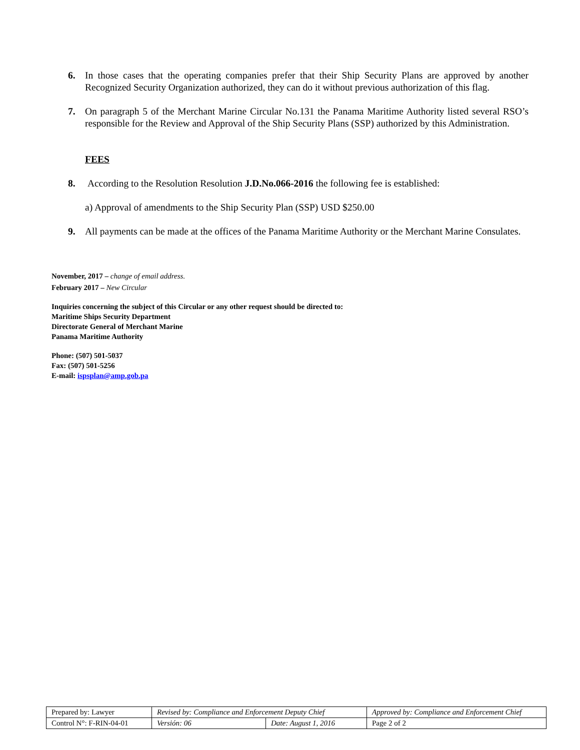6. In those cases that the operating companies prefer that their Ship Security Plans are approved by another Recognized Security Organization authorized, they can do it without previous authorization of this flag.
7. On paragraph 5 of the Merchant Marine Circular No.131 the Panama Maritime Authority listed several RSO’s responsible for the Review and Approval of the Ship Security Plans (SSP) authorized by this Administration.
FEES
8. According to the Resolution Resolution J.D.No.066-2016 the following fee is established:
a) Approval of amendments to the Ship Security Plan (SSP) USD $250.00
9. All payments can be made at the offices of the Panama Maritime Authority or the Merchant Marine Consulates.
November, 2017 – change of email address.
February 2017 – New Circular
Inquiries concerning the subject of this Circular or any other request should be directed to:
Maritime Ships Security Department
Directorate General of Merchant Marine
Panama Maritime Authority
Phone: (507) 501-5037
Fax: (507) 501-5256
E-mail: ispsplan@amp.gob.pa
| Prepared by: Lawyer | Revised by: Compliance and Enforcement Deputy Chief | | Approved by: Compliance and Enforcement Chief |
| Control N°: F-RIN-04-01 | Versión: 06 | Date: August 1, 2016 | Page 2 of 2 |